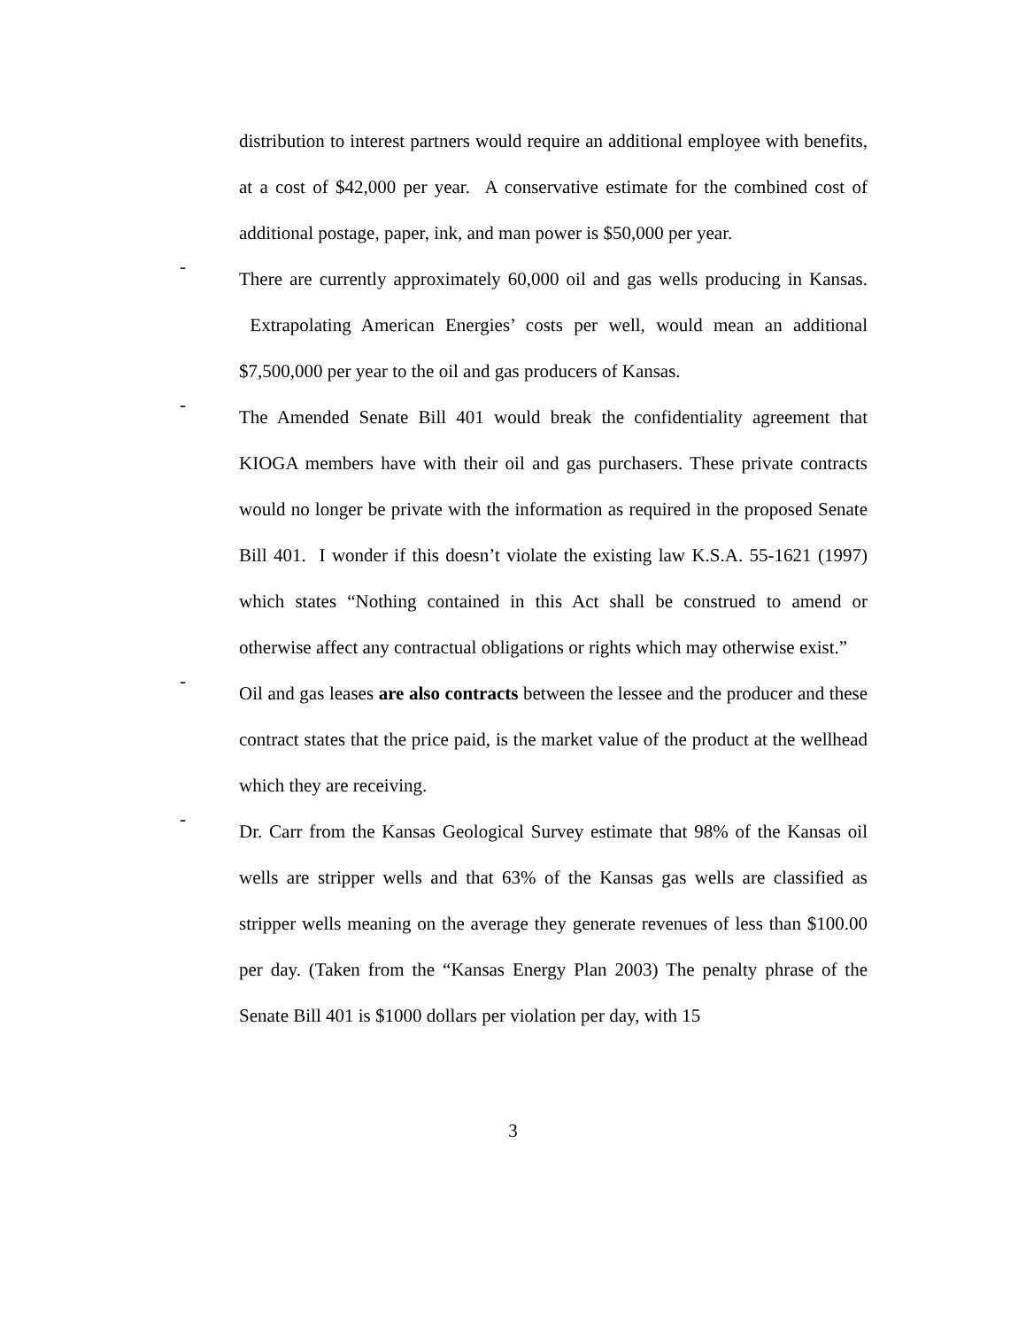distribution to interest partners would require an additional employee with benefits, at a cost of $42,000 per year. A conservative estimate for the combined cost of additional postage, paper, ink, and man power is $50,000 per year.
-
There are currently approximately 60,000 oil and gas wells producing in Kansas. Extrapolating American Energies’ costs per well, would mean an additional $7,500,000 per year to the oil and gas producers of Kansas.
-
The Amended Senate Bill 401 would break the confidentiality agreement that KIOGA members have with their oil and gas purchasers. These private contracts would no longer be private with the information as required in the proposed Senate Bill 401. I wonder if this doesn’t violate the existing law K.S.A. 55-1621 (1997) which states “Nothing contained in this Act shall be construed to amend or otherwise affect any contractual obligations or rights which may otherwise exist.”
-
Oil and gas leases are also contracts between the lessee and the producer and these contract states that the price paid, is the market value of the product at the wellhead which they are receiving.
-
Dr. Carr from the Kansas Geological Survey estimate that 98% of the Kansas oil wells are stripper wells and that 63% of the Kansas gas wells are classified as stripper wells meaning on the average they generate revenues of less than $100.00 per day. (Taken from the “Kansas Energy Plan 2003) The penalty phrase of the Senate Bill 401 is $1000 dollars per violation per day, with 15
3